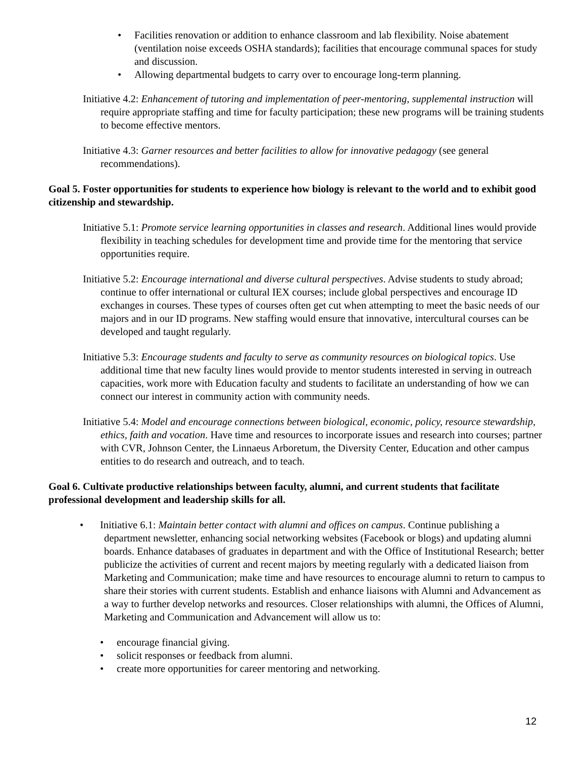• Facilities renovation or addition to enhance classroom and lab flexibility. Noise abatement (ventilation noise exceeds OSHA standards); facilities that encourage communal spaces for study and discussion.
• Allowing departmental budgets to carry over to encourage long-term planning.
Initiative 4.2: Enhancement of tutoring and implementation of peer-mentoring, supplemental instruction will require appropriate staffing and time for faculty participation; these new programs will be training students to become effective mentors.
Initiative 4.3: Garner resources and better facilities to allow for innovative pedagogy (see general recommendations).
Goal 5. Foster opportunities for students to experience how biology is relevant to the world and to exhibit good citizenship and stewardship.
Initiative 5.1: Promote service learning opportunities in classes and research. Additional lines would provide flexibility in teaching schedules for development time and provide time for the mentoring that service opportunities require.
Initiative 5.2: Encourage international and diverse cultural perspectives. Advise students to study abroad; continue to offer international or cultural IEX courses; include global perspectives and encourage ID exchanges in courses. These types of courses often get cut when attempting to meet the basic needs of our majors and in our ID programs. New staffing would ensure that innovative, intercultural courses can be developed and taught regularly.
Initiative 5.3: Encourage students and faculty to serve as community resources on biological topics. Use additional time that new faculty lines would provide to mentor students interested in serving in outreach capacities, work more with Education faculty and students to facilitate an understanding of how we can connect our interest in community action with community needs.
Initiative 5.4: Model and encourage connections between biological, economic, policy, resource stewardship, ethics, faith and vocation. Have time and resources to incorporate issues and research into courses; partner with CVR, Johnson Center, the Linnaeus Arboretum, the Diversity Center, Education and other campus entities to do research and outreach, and to teach.
Goal 6. Cultivate productive relationships between faculty, alumni, and current students that facilitate professional development and leadership skills for all.
•
Initiative 6.1: Maintain better contact with alumni and offices on campus. Continue publishing a department newsletter, enhancing social networking websites (Facebook or blogs) and updating alumni boards. Enhance databases of graduates in department and with the Office of Institutional Research; better publicize the activities of current and recent majors by meeting regularly with a dedicated liaison from Marketing and Communication; make time and have resources to encourage alumni to return to campus to share their stories with current students. Establish and enhance liaisons with Alumni and Advancement as a way to further develop networks and resources. Closer relationships with alumni, the Offices of Alumni, Marketing and Communication and Advancement will allow us to:
• encourage financial giving.
• solicit responses or feedback from alumni.
• create more opportunities for career mentoring and networking.
12